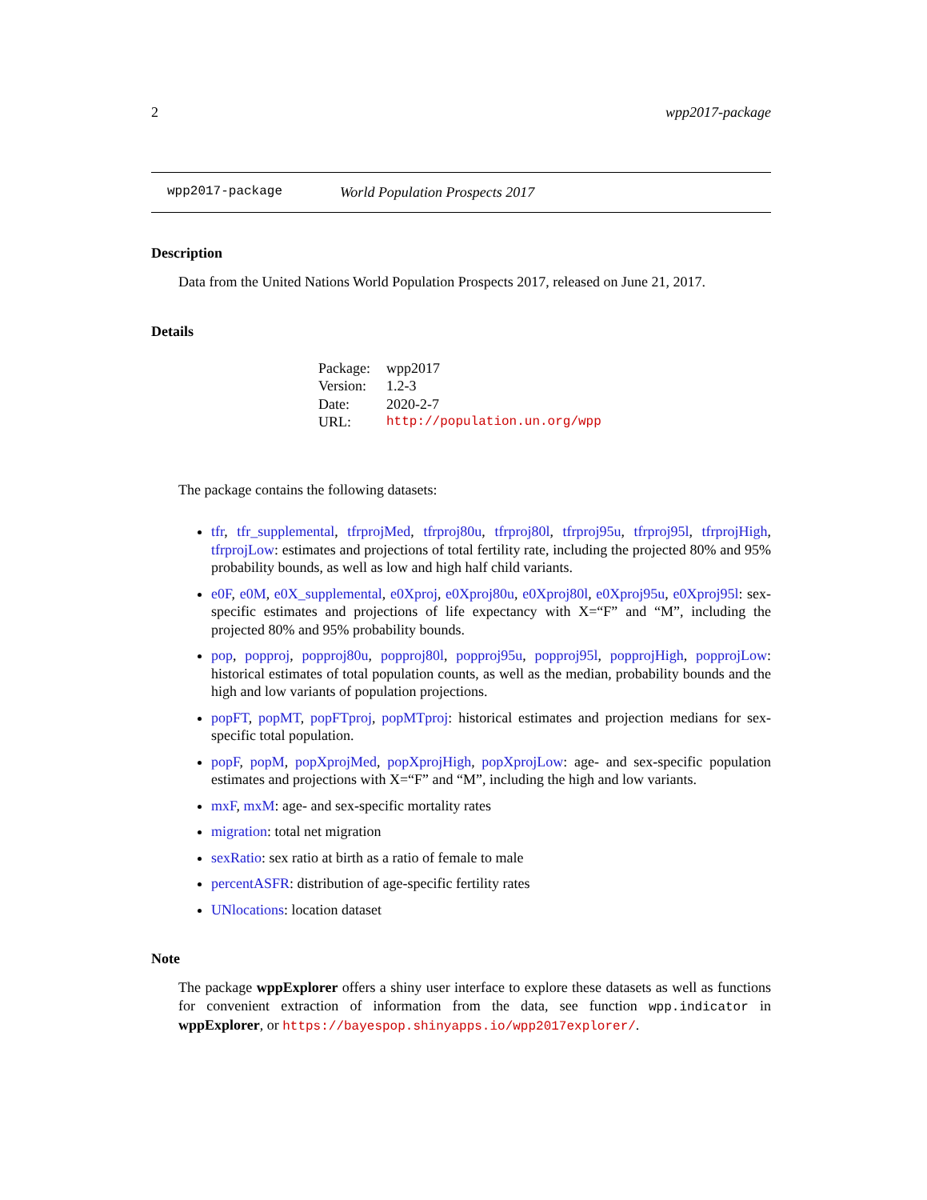2 wpp2017-package
wpp2017-package World Population Prospects 2017
Description
Data from the United Nations World Population Prospects 2017, released on June 21, 2017.
Details
| Package: | wpp2017 |
| Version: | 1.2-3 |
| Date: | 2020-2-7 |
| URL: | http://population.un.org/wpp |
The package contains the following datasets:
tfr, tfr_supplemental, tfrprojMed, tfrproj80u, tfrproj80l, tfrproj95u, tfrproj95l, tfrprojHigh, tfrprojLow: estimates and projections of total fertility rate, including the projected 80% and 95% probability bounds, as well as low and high half child variants.
e0F, e0M, e0X_supplemental, e0Xproj, e0Xproj80u, e0Xproj80l, e0Xproj95u, e0Xproj95l: sex-specific estimates and projections of life expectancy with X=“F” and “M”, including the projected 80% and 95% probability bounds.
pop, popproj, popproj80u, popproj80l, popproj95u, popproj95l, popprojHigh, popprojLow: historical estimates of total population counts, as well as the median, probability bounds and the high and low variants of population projections.
popFT, popMT, popFTproj, popMTproj: historical estimates and projection medians for sex-specific total population.
popF, popM, popXprojMed, popXprojHigh, popXprojLow: age- and sex-specific population estimates and projections with X=“F” and “M”, including the high and low variants.
mxF, mxM: age- and sex-specific mortality rates
migration: total net migration
sexRatio: sex ratio at birth as a ratio of female to male
percentASFR: distribution of age-specific fertility rates
UNlocations: location dataset
Note
The package wppExplorer offers a shiny user interface to explore these datasets as well as functions for convenient extraction of information from the data, see function wpp.indicator in wppExplorer, or https://bayespop.shinyapps.io/wpp2017explorer/.